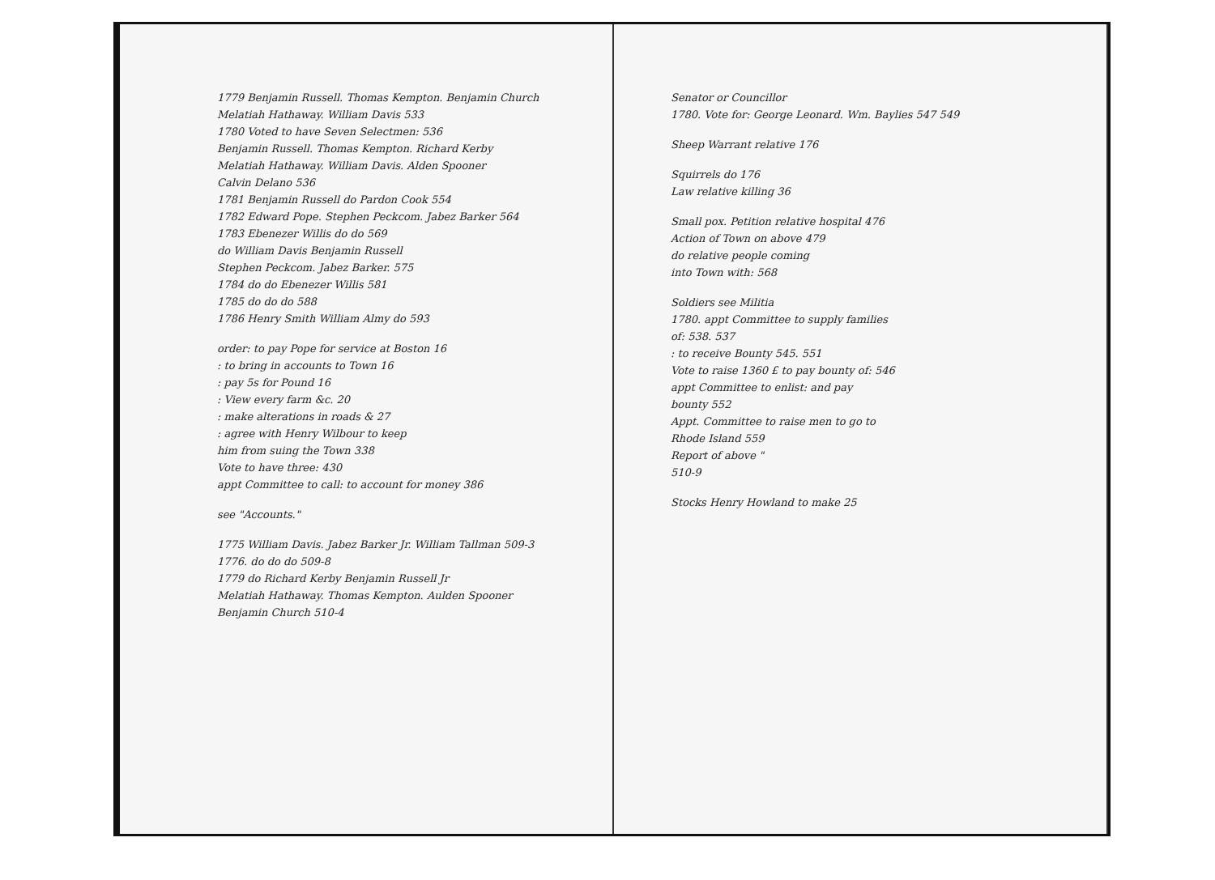1779 Benjamin Russell. Thomas Kempton. Benjamin Church
Melatiah Hathaway. William Davis 533
1780 Voted to have Seven Selectmen: 536
Benjamin Russell. Thomas Kempton. Richard Kerby
Melatiah Hathaway. William Davis. Alden Spooner
Calvin Delano 536
1781 Benjamin Russell do Pardon Cook 554
1782 Edward Pope. Stephen Peckcom. Jabez Barker 564
1783 Ebenezer Willis do do 569
do William Davis Benjamin Russell
Stephen Peckcom. Jabez Barker. 575
1784 do do Ebenezer Willis 581
1785 do do do 588
1786 Henry Smith William Almy do 593
order: to pay Pope for service at Boston 16
: to bring in accounts to Town 16
: pay 5s for Pound 16
: View every farm &c. 20
: make alterations in roads & 27
: agree with Henry Wilbour to keep
him from suing the Town 338
Vote to have three: 430
appt Committee to call: to account for money 386
see "Accounts."
1775 William Davis. Jabez Barker Jr. William Tallman 509-3
1776. do do do 509-8
1779 do Richard Kerby Benjamin Russell Jr
Melatiah Hathaway. Thomas Kempton. Aulden Spooner
Benjamin Church 510-4
Senator or Councillor
1780. Vote for: George Leonard. Wm. Baylies 547 549
Sheep Warrant relative 176
Squirrels do 176
Law relative killing 36
Small pox. Petition relative hospital 476
Action of Town on above 479
do relative people coming
into Town with: 568
Soldiers see Militia
1780. appt Committee to supply families
of: 538. 537
: to receive Bounty 545. 551
Vote to raise 1360 £ to pay bounty of: 546
appt Committee to enlist: and pay
bounty 552
Appt. Committee to raise men to go to
Rhode Island 559
Report of above "
510-9
Stocks Henry Howland to make 25